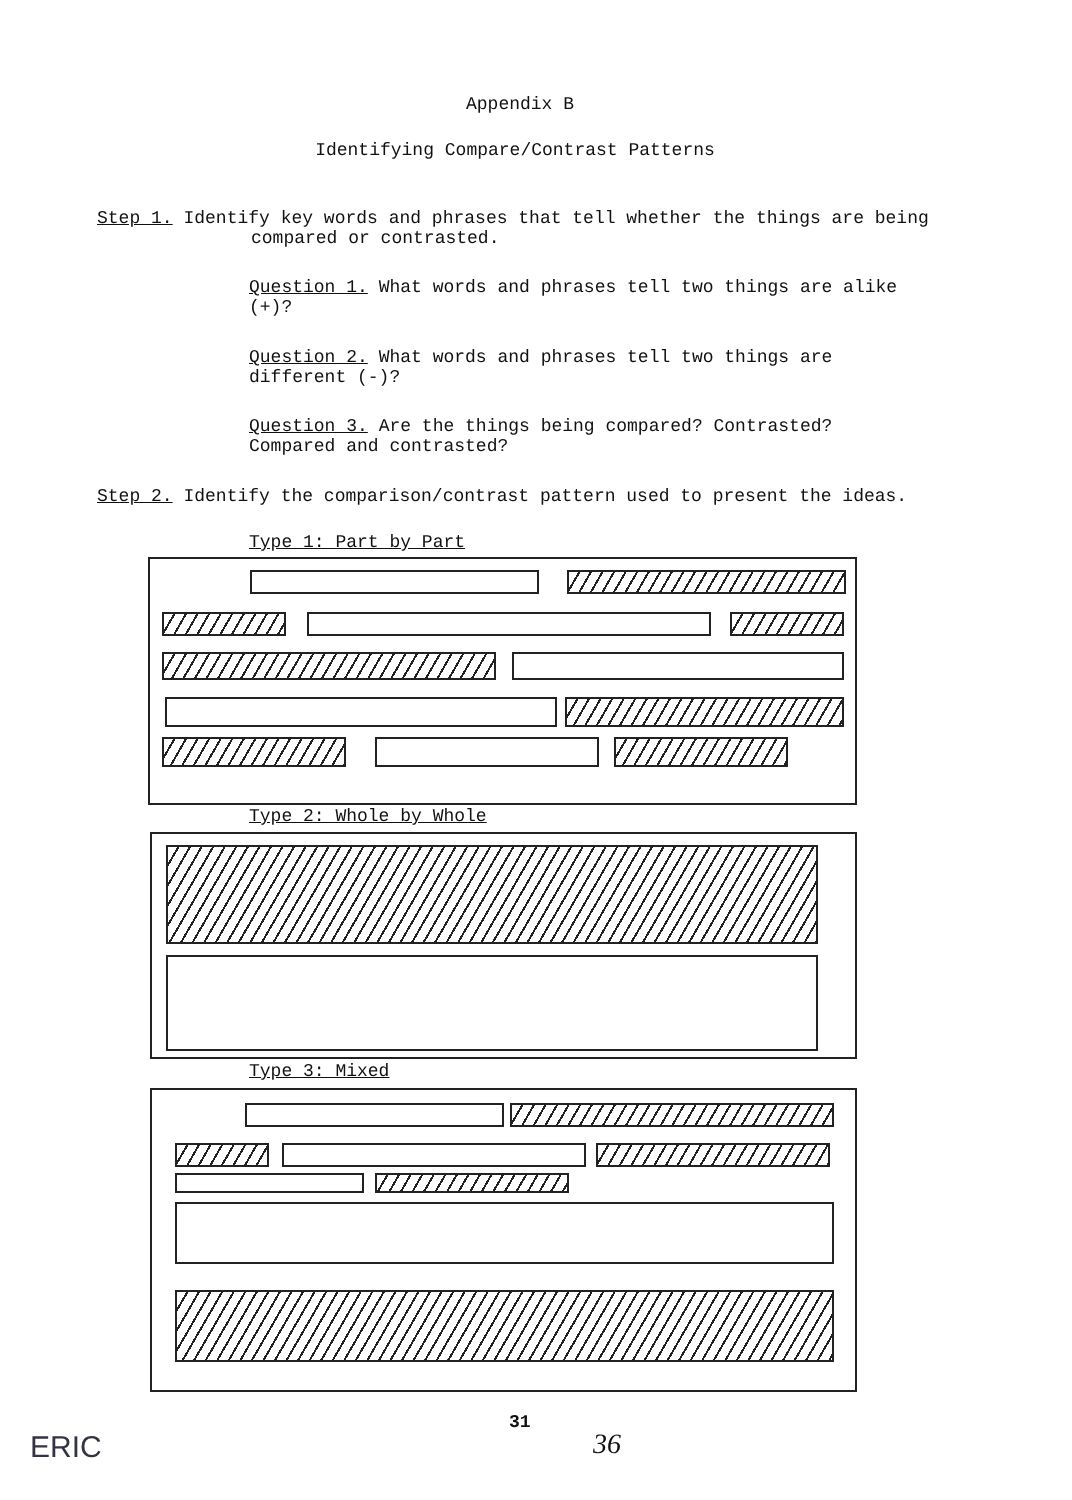Appendix B
Identifying Compare/Contrast Patterns
Step 1. Identify key words and phrases that tell whether the things are being
compared or contrasted.
Question 1. What words and phrases tell two things are alike (+)?
Question 2. What words and phrases tell two things are different (-)?
Question 3. Are the things being compared? Contrasted? Compared and contrasted?
Step 2. Identify the comparison/contrast pattern used to present the ideas.
Type 1: Part by Part
Type 2: Whole by Whole
Type 3: Mixed
31
36
ERIC